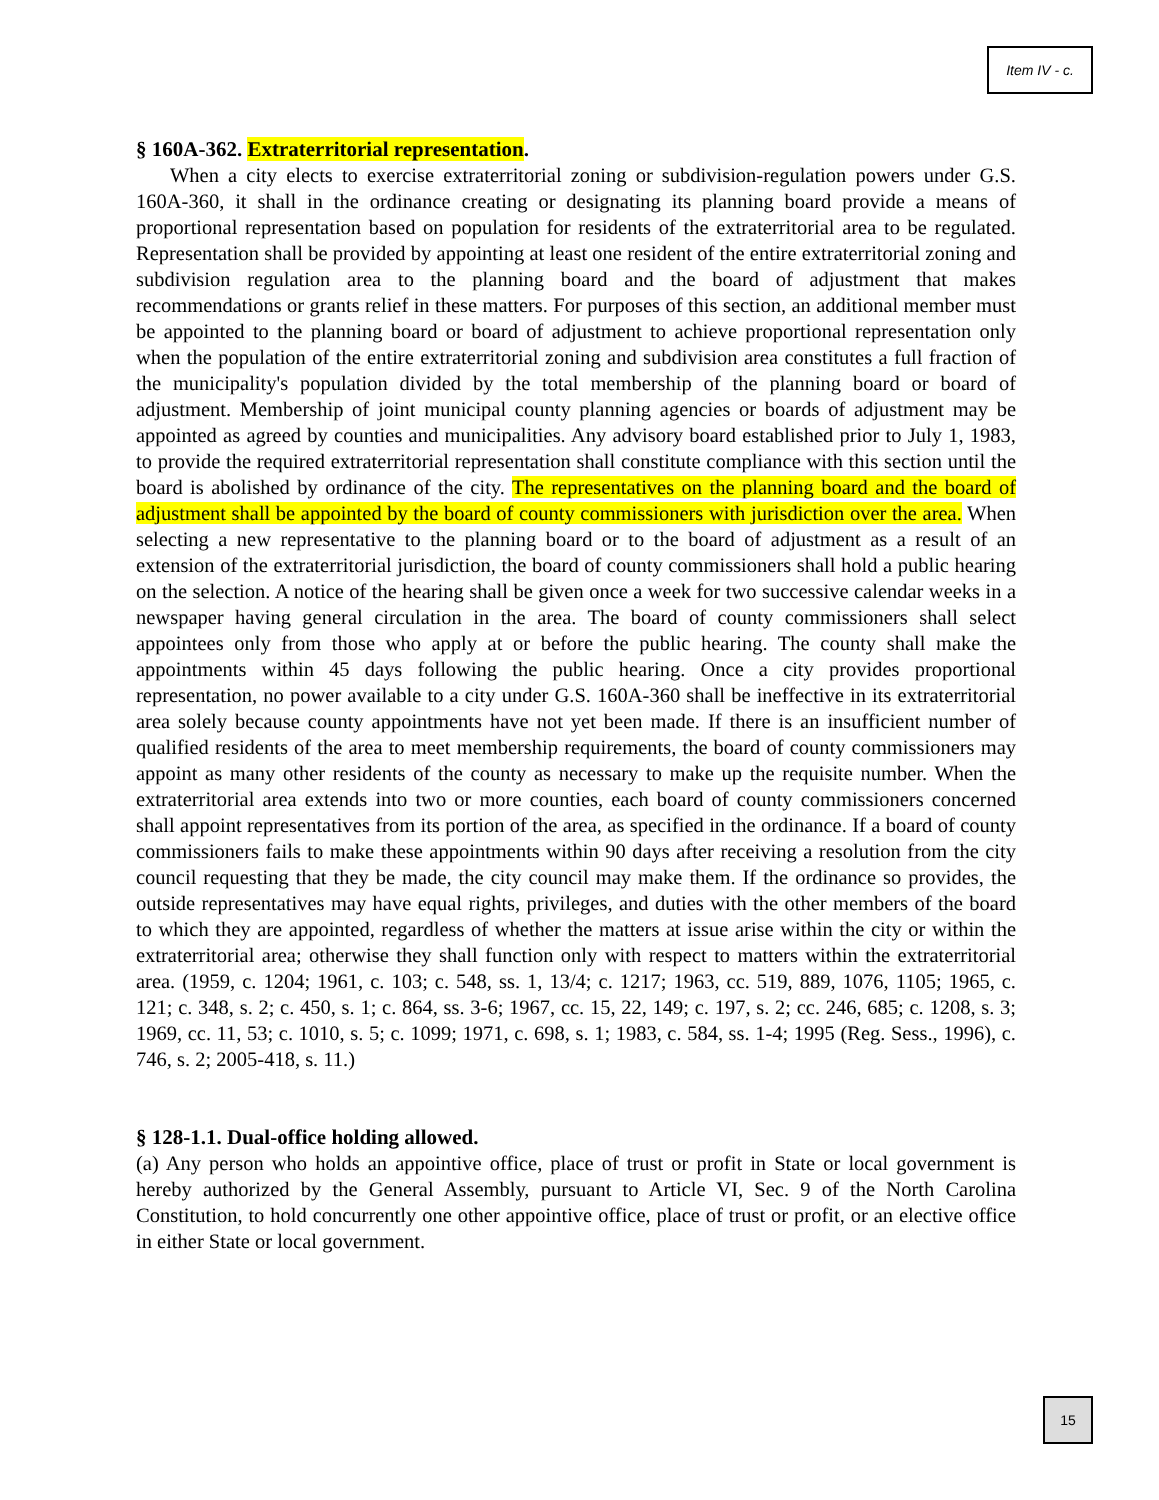Item IV - c.
§ 160A-362. Extraterritorial representation.
When a city elects to exercise extraterritorial zoning or subdivision-regulation powers under G.S. 160A-360, it shall in the ordinance creating or designating its planning board provide a means of proportional representation based on population for residents of the extraterritorial area to be regulated. Representation shall be provided by appointing at least one resident of the entire extraterritorial zoning and subdivision regulation area to the planning board and the board of adjustment that makes recommendations or grants relief in these matters. For purposes of this section, an additional member must be appointed to the planning board or board of adjustment to achieve proportional representation only when the population of the entire extraterritorial zoning and subdivision area constitutes a full fraction of the municipality's population divided by the total membership of the planning board or board of adjustment. Membership of joint municipal county planning agencies or boards of adjustment may be appointed as agreed by counties and municipalities. Any advisory board established prior to July 1, 1983, to provide the required extraterritorial representation shall constitute compliance with this section until the board is abolished by ordinance of the city. The representatives on the planning board and the board of adjustment shall be appointed by the board of county commissioners with jurisdiction over the area. When selecting a new representative to the planning board or to the board of adjustment as a result of an extension of the extraterritorial jurisdiction, the board of county commissioners shall hold a public hearing on the selection. A notice of the hearing shall be given once a week for two successive calendar weeks in a newspaper having general circulation in the area. The board of county commissioners shall select appointees only from those who apply at or before the public hearing. The county shall make the appointments within 45 days following the public hearing. Once a city provides proportional representation, no power available to a city under G.S. 160A-360 shall be ineffective in its extraterritorial area solely because county appointments have not yet been made. If there is an insufficient number of qualified residents of the area to meet membership requirements, the board of county commissioners may appoint as many other residents of the county as necessary to make up the requisite number. When the extraterritorial area extends into two or more counties, each board of county commissioners concerned shall appoint representatives from its portion of the area, as specified in the ordinance. If a board of county commissioners fails to make these appointments within 90 days after receiving a resolution from the city council requesting that they be made, the city council may make them. If the ordinance so provides, the outside representatives may have equal rights, privileges, and duties with the other members of the board to which they are appointed, regardless of whether the matters at issue arise within the city or within the extraterritorial area; otherwise they shall function only with respect to matters within the extraterritorial area. (1959, c. 1204; 1961, c. 103; c. 548, ss. 1, 13/4; c. 1217; 1963, cc. 519, 889, 1076, 1105; 1965, c. 121; c. 348, s. 2; c. 450, s. 1; c. 864, ss. 3-6; 1967, cc. 15, 22, 149; c. 197, s. 2; cc. 246, 685; c. 1208, s. 3; 1969, cc. 11, 53; c. 1010, s. 5; c. 1099; 1971, c. 698, s. 1; 1983, c. 584, ss. 1-4; 1995 (Reg. Sess., 1996), c. 746, s. 2; 2005-418, s. 11.)
§ 128-1.1. Dual-office holding allowed.
(a) Any person who holds an appointive office, place of trust or profit in State or local government is hereby authorized by the General Assembly, pursuant to Article VI, Sec. 9 of the North Carolina Constitution, to hold concurrently one other appointive office, place of trust or profit, or an elective office in either State or local government.
15